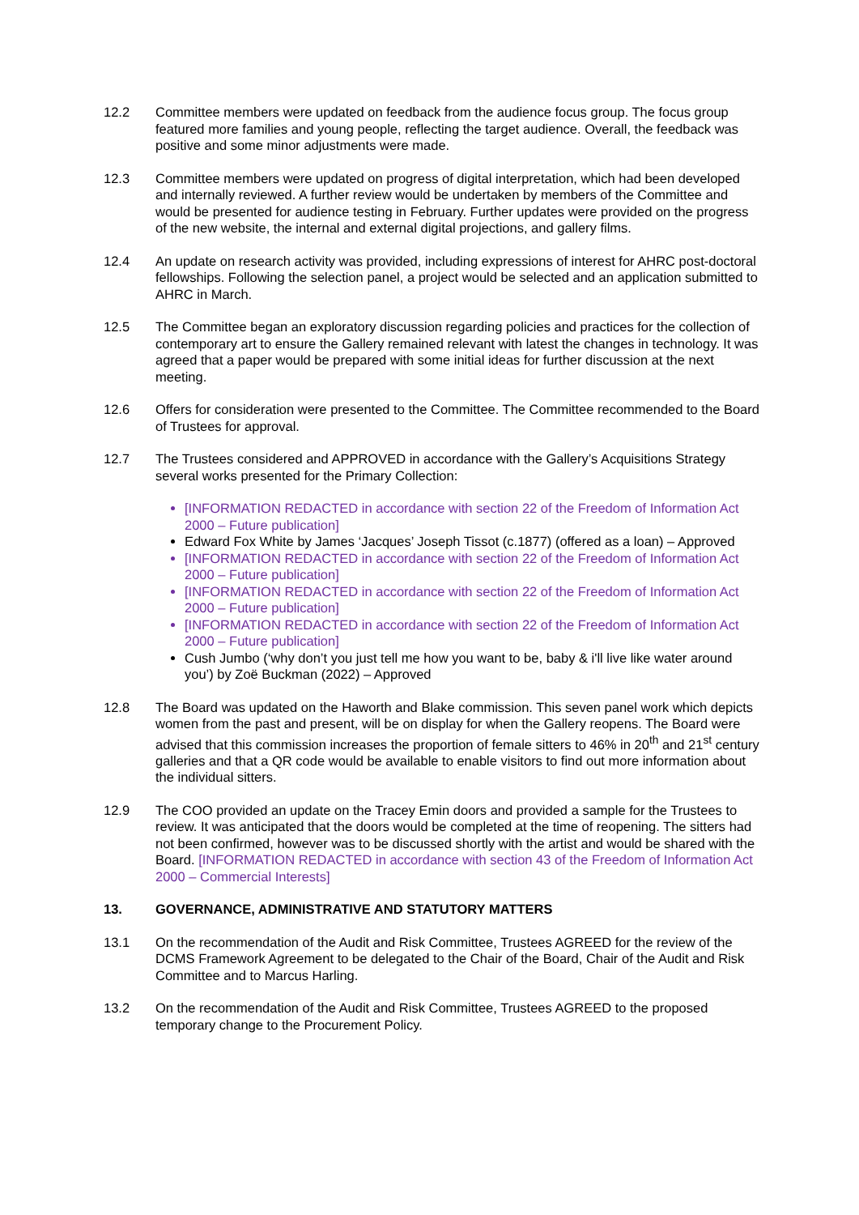12.2 Committee members were updated on feedback from the audience focus group. The focus group featured more families and young people, reflecting the target audience. Overall, the feedback was positive and some minor adjustments were made.
12.3 Committee members were updated on progress of digital interpretation, which had been developed and internally reviewed. A further review would be undertaken by members of the Committee and would be presented for audience testing in February. Further updates were provided on the progress of the new website, the internal and external digital projections, and gallery films.
12.4 An update on research activity was provided, including expressions of interest for AHRC post-doctoral fellowships. Following the selection panel, a project would be selected and an application submitted to AHRC in March.
12.5 The Committee began an exploratory discussion regarding policies and practices for the collection of contemporary art to ensure the Gallery remained relevant with latest the changes in technology. It was agreed that a paper would be prepared with some initial ideas for further discussion at the next meeting.
12.6 Offers for consideration were presented to the Committee. The Committee recommended to the Board of Trustees for approval.
12.7 The Trustees considered and APPROVED in accordance with the Gallery’s Acquisitions Strategy several works presented for the Primary Collection:
[INFORMATION REDACTED in accordance with section 22 of the Freedom of Information Act 2000 – Future publication]
Edward Fox White by James ‘Jacques’ Joseph Tissot (c.1877) (offered as a loan) – Approved
[INFORMATION REDACTED in accordance with section 22 of the Freedom of Information Act 2000 – Future publication]
[INFORMATION REDACTED in accordance with section 22 of the Freedom of Information Act 2000 – Future publication]
[INFORMATION REDACTED in accordance with section 22 of the Freedom of Information Act 2000 – Future publication]
Cush Jumbo (‘why don’t you just tell me how you want to be, baby & i'll live like water around you’) by Zoë Buckman (2022) – Approved
12.8 The Board was updated on the Haworth and Blake commission. This seven panel work which depicts women from the past and present, will be on display for when the Gallery reopens. The Board were advised that this commission increases the proportion of female sitters to 46% in 20<sup>th</sup> and 21<sup>st</sup> century galleries and that a QR code would be available to enable visitors to find out more information about the individual sitters.
12.9 The COO provided an update on the Tracey Emin doors and provided a sample for the Trustees to review. It was anticipated that the doors would be completed at the time of reopening. The sitters had not been confirmed, however was to be discussed shortly with the artist and would be shared with the Board. [INFORMATION REDACTED in accordance with section 43 of the Freedom of Information Act 2000 – Commercial Interests]
13. GOVERNANCE, ADMINISTRATIVE AND STATUTORY MATTERS
13.1 On the recommendation of the Audit and Risk Committee, Trustees AGREED for the review of the DCMS Framework Agreement to be delegated to the Chair of the Board, Chair of the Audit and Risk Committee and to Marcus Harling.
13.2 On the recommendation of the Audit and Risk Committee, Trustees AGREED to the proposed temporary change to the Procurement Policy.